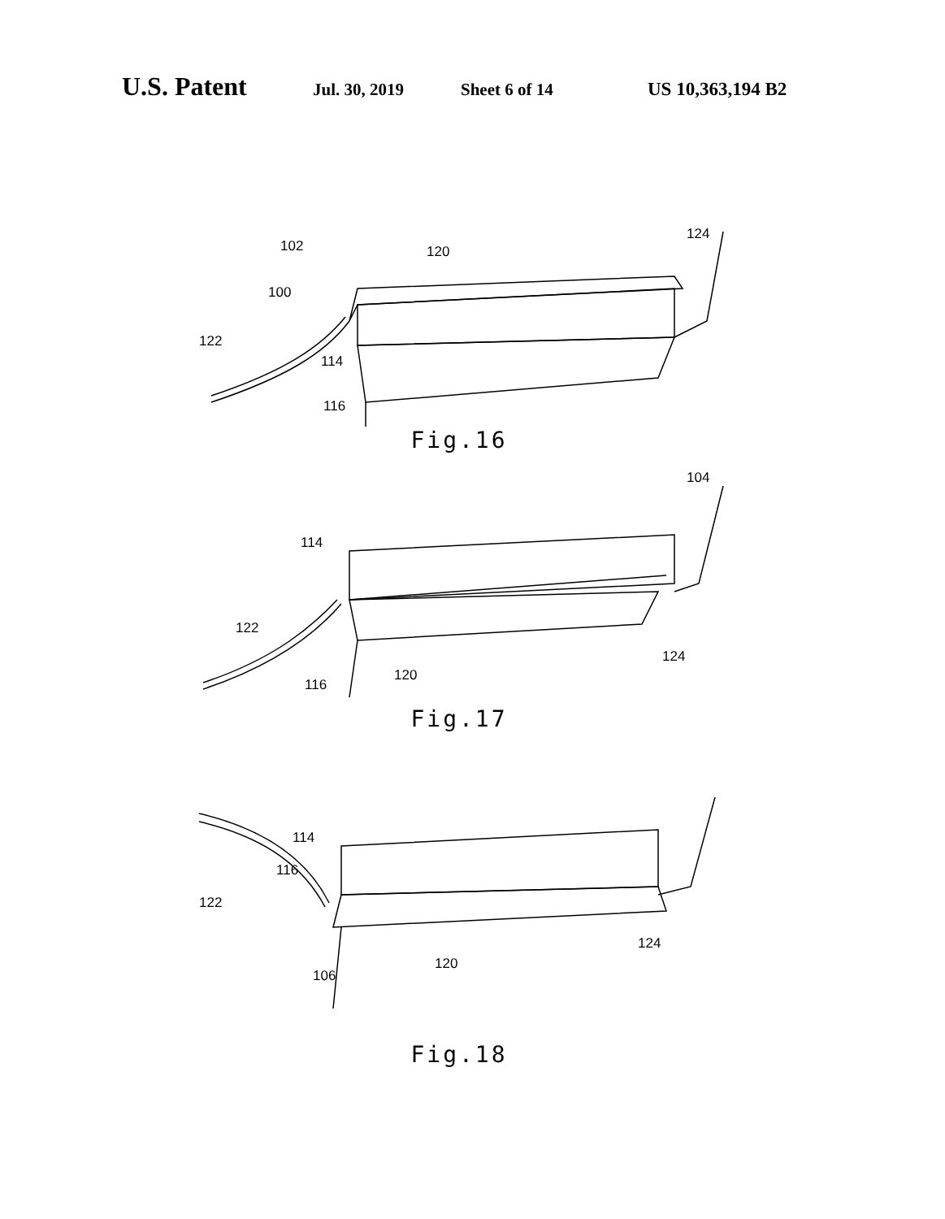U.S. Patent Jul. 30, 2019 Sheet 6 of 14 US 10,363,194 B2
102
120
124
100
122
114
116
Fig.16
104
114
122
116
120
124
Fig.17
114
116
122
124
120
106
Fig.18